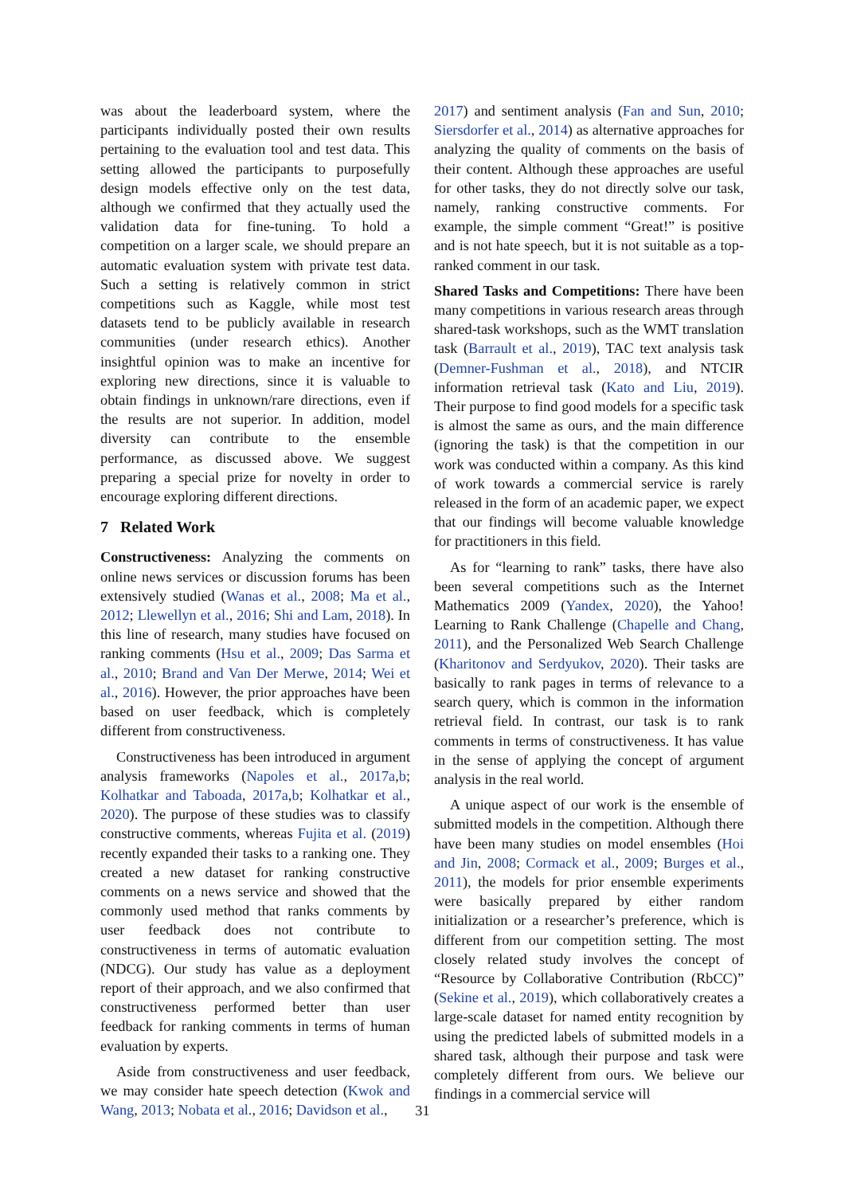was about the leaderboard system, where the participants individually posted their own results pertaining to the evaluation tool and test data. This setting allowed the participants to purposefully design models effective only on the test data, although we confirmed that they actually used the validation data for fine-tuning. To hold a competition on a larger scale, we should prepare an automatic evaluation system with private test data. Such a setting is relatively common in strict competitions such as Kaggle, while most test datasets tend to be publicly available in research communities (under research ethics). Another insightful opinion was to make an incentive for exploring new directions, since it is valuable to obtain findings in unknown/rare directions, even if the results are not superior. In addition, model diversity can contribute to the ensemble performance, as discussed above. We suggest preparing a special prize for novelty in order to encourage exploring different directions.
7 Related Work
Constructiveness: Analyzing the comments on online news services or discussion forums has been extensively studied (Wanas et al., 2008; Ma et al., 2012; Llewellyn et al., 2016; Shi and Lam, 2018). In this line of research, many studies have focused on ranking comments (Hsu et al., 2009; Das Sarma et al., 2010; Brand and Van Der Merwe, 2014; Wei et al., 2016). However, the prior approaches have been based on user feedback, which is completely different from constructiveness.
Constructiveness has been introduced in argument analysis frameworks (Napoles et al., 2017a,b; Kolhatkar and Taboada, 2017a,b; Kolhatkar et al., 2020). The purpose of these studies was to classify constructive comments, whereas Fujita et al. (2019) recently expanded their tasks to a ranking one. They created a new dataset for ranking constructive comments on a news service and showed that the commonly used method that ranks comments by user feedback does not contribute to constructiveness in terms of automatic evaluation (NDCG). Our study has value as a deployment report of their approach, and we also confirmed that constructiveness performed better than user feedback for ranking comments in terms of human evaluation by experts.
Aside from constructiveness and user feedback, we may consider hate speech detection (Kwok and Wang, 2013; Nobata et al., 2016; Davidson et al.,
2017) and sentiment analysis (Fan and Sun, 2010; Siersdorfer et al., 2014) as alternative approaches for analyzing the quality of comments on the basis of their content. Although these approaches are useful for other tasks, they do not directly solve our task, namely, ranking constructive comments. For example, the simple comment “Great!” is positive and is not hate speech, but it is not suitable as a top-ranked comment in our task.
Shared Tasks and Competitions: There have been many competitions in various research areas through shared-task workshops, such as the WMT translation task (Barrault et al., 2019), TAC text analysis task (Demner-Fushman et al., 2018), and NTCIR information retrieval task (Kato and Liu, 2019). Their purpose to find good models for a specific task is almost the same as ours, and the main difference (ignoring the task) is that the competition in our work was conducted within a company. As this kind of work towards a commercial service is rarely released in the form of an academic paper, we expect that our findings will become valuable knowledge for practitioners in this field.
As for “learning to rank” tasks, there have also been several competitions such as the Internet Mathematics 2009 (Yandex, 2020), the Yahoo! Learning to Rank Challenge (Chapelle and Chang, 2011), and the Personalized Web Search Challenge (Kharitonov and Serdyukov, 2020). Their tasks are basically to rank pages in terms of relevance to a search query, which is common in the information retrieval field. In contrast, our task is to rank comments in terms of constructiveness. It has value in the sense of applying the concept of argument analysis in the real world.
A unique aspect of our work is the ensemble of submitted models in the competition. Although there have been many studies on model ensembles (Hoi and Jin, 2008; Cormack et al., 2009; Burges et al., 2011), the models for prior ensemble experiments were basically prepared by either random initialization or a researcher’s preference, which is different from our competition setting. The most closely related study involves the concept of “Resource by Collaborative Contribution (RbCC)” (Sekine et al., 2019), which collaboratively creates a large-scale dataset for named entity recognition by using the predicted labels of submitted models in a shared task, although their purpose and task were completely different from ours. We believe our findings in a commercial service will
31